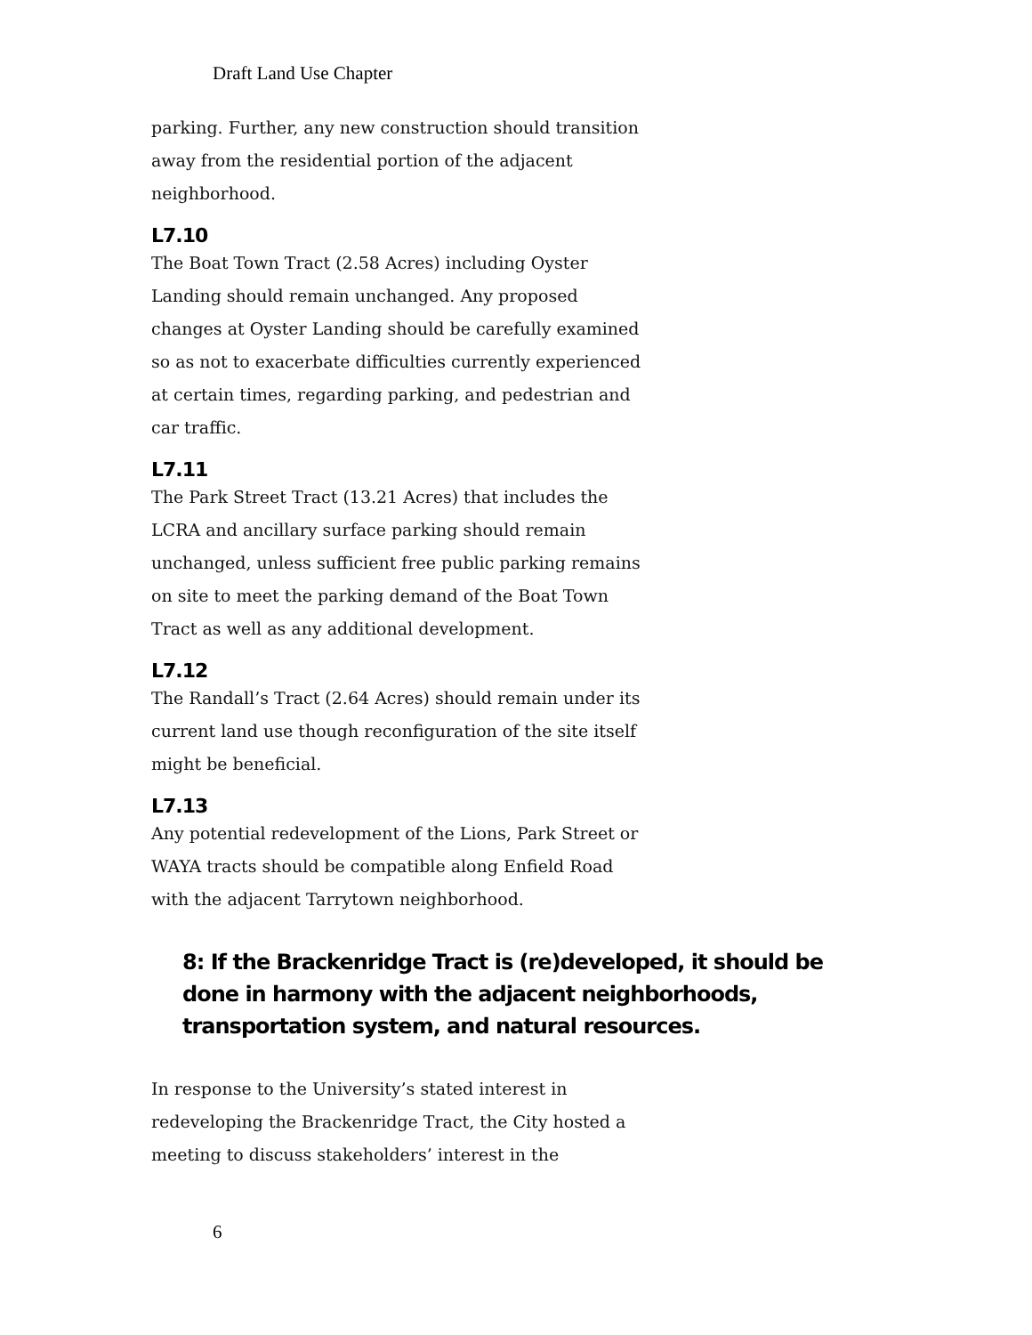Draft Land Use Chapter
parking. Further, any new construction should transition away from the residential portion of the adjacent neighborhood.
L7.10
The Boat Town Tract (2.58 Acres) including Oyster Landing should remain unchanged. Any proposed changes at Oyster Landing should be carefully examined so as not to exacerbate difficulties currently experienced at certain times, regarding parking, and pedestrian and car traffic.
L7.11
The Park Street Tract (13.21 Acres) that includes the LCRA and ancillary surface parking should remain unchanged, unless sufficient free public parking remains on site to meet the parking demand of the Boat Town Tract as well as any additional development.
L7.12
The Randall’s Tract (2.64 Acres) should remain under its current land use though reconfiguration of the site itself might be beneficial.
L7.13
Any potential redevelopment of the Lions, Park Street or WAYA tracts should be compatible along Enfield Road with the adjacent Tarrytown neighborhood.
8: If the Brackenridge Tract is (re)developed, it should be done in harmony with the adjacent neighborhoods, transportation system, and natural resources.
In response to the University’s stated interest in redeveloping the Brackenridge Tract, the City hosted a meeting to discuss stakeholders’ interest in the
6